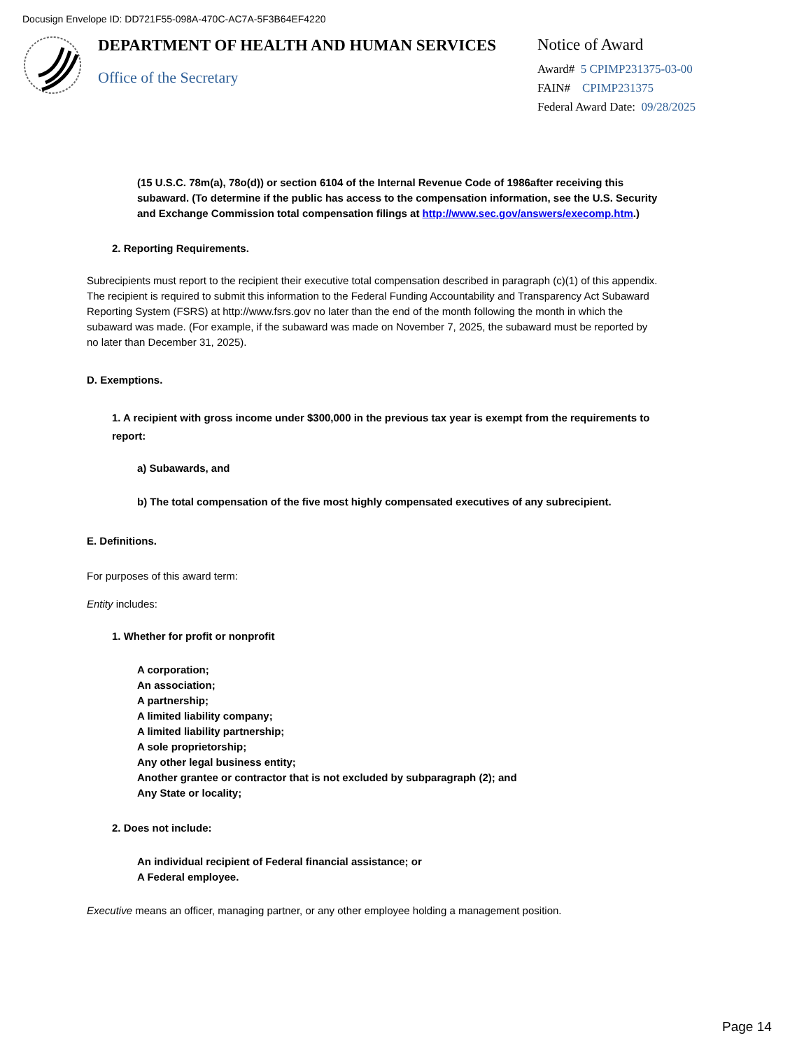Docusign Envelope ID: DD721F55-098A-470C-AC7A-5F3B64EF4220
DEPARTMENT OF HEALTH AND HUMAN SERVICES
Office of the Secretary
Notice of Award
Award# 5 CPIMP231375-03-00
FAIN# CPIMP231375
Federal Award Date: 09/28/2025
(15 U.S.C. 78m(a), 78o(d)) or section 6104 of the Internal Revenue Code of 1986after receiving this subaward. (To determine if the public has access to the compensation information, see the U.S. Security and Exchange Commission total compensation filings at http://www.sec.gov/answers/execomp.htm.)
2. Reporting Requirements.
Subrecipients must report to the recipient their executive total compensation described in paragraph (c)(1) of this appendix. The recipient is required to submit this information to the Federal Funding Accountability and Transparency Act Subaward Reporting System (FSRS) at http://www.fsrs.gov no later than the end of the month following the month in which the subaward was made. (For example, if the subaward was made on November 7, 2025, the subaward must be reported by no later than December 31, 2025).
D. Exemptions.
1. A recipient with gross income under $300,000 in the previous tax year is exempt from the requirements to report:
a) Subawards, and
b) The total compensation of the five most highly compensated executives of any subrecipient.
E. Definitions.
For purposes of this award term:
Entity includes:
1. Whether for profit or nonprofit
A corporation;
An association;
A partnership;
A limited liability company;
A limited liability partnership;
A sole proprietorship;
Any other legal business entity;
Another grantee or contractor that is not excluded by subparagraph (2); and
Any State or locality;
2. Does not include:
An individual recipient of Federal financial assistance; or
A Federal employee.
Executive means an officer, managing partner, or any other employee holding a management position.
Page 14